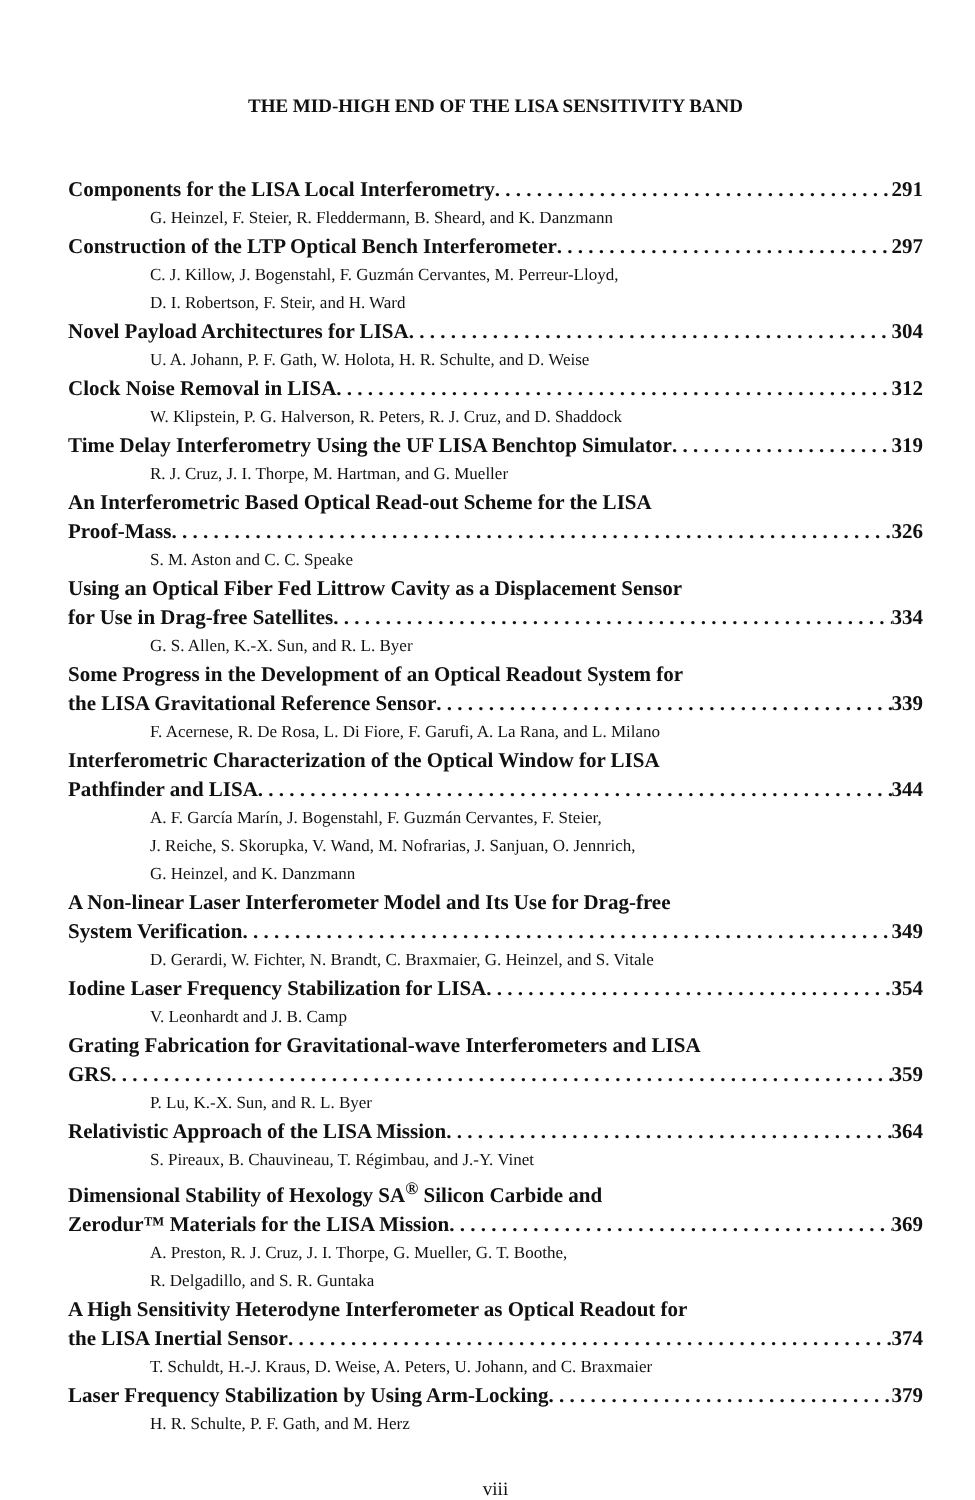THE MID-HIGH END OF THE LISA SENSITIVITY BAND
Components for the LISA Local Interferometry 291
G. Heinzel, F. Steier, R. Fleddermann, B. Sheard, and K. Danzmann
Construction of the LTP Optical Bench Interferometer 297
C. J. Killow, J. Bogenstahl, F. Guzmán Cervantes, M. Perreur-Lloyd,
D. I. Robertson, F. Steir, and H. Ward
Novel Payload Architectures for LISA 304
U. A. Johann, P. F. Gath, W. Holota, H. R. Schulte, and D. Weise
Clock Noise Removal in LISA 312
W. Klipstein, P. G. Halverson, R. Peters, R. J. Cruz, and D. Shaddock
Time Delay Interferometry Using the UF LISA Benchtop Simulator 319
R. J. Cruz, J. I. Thorpe, M. Hartman, and G. Mueller
An Interferometric Based Optical Read-out Scheme for the LISA
Proof-Mass 326
S. M. Aston and C. C. Speake
Using an Optical Fiber Fed Littrow Cavity as a Displacement Sensor
for Use in Drag-free Satellites 334
G. S. Allen, K.-X. Sun, and R. L. Byer
Some Progress in the Development of an Optical Readout System for
the LISA Gravitational Reference Sensor 339
F. Acernese, R. De Rosa, L. Di Fiore, F. Garufi, A. La Rana, and L. Milano
Interferometric Characterization of the Optical Window for LISA
Pathfinder and LISA 344
A. F. García Marín, J. Bogenstahl, F. Guzmán Cervantes, F. Steier,
J. Reiche, S. Skorupka, V. Wand, M. Nofrarias, J. Sanjuan, O. Jennrich,
G. Heinzel, and K. Danzmann
A Non-linear Laser Interferometer Model and Its Use for Drag-free
System Verification 349
D. Gerardi, W. Fichter, N. Brandt, C. Braxmaier, G. Heinzel, and S. Vitale
Iodine Laser Frequency Stabilization for LISA 354
V. Leonhardt and J. B. Camp
Grating Fabrication for Gravitational-wave Interferometers and LISA
GRS 359
P. Lu, K.-X. Sun, and R. L. Byer
Relativistic Approach of the LISA Mission 364
S. Pireaux, B. Chauvineau, T. Régimbau, and J.-Y. Vinet
Dimensional Stability of Hexology SA<sup>®</sup> Silicon Carbide and
Zerodur™ Materials for the LISA Mission 369
A. Preston, R. J. Cruz, J. I. Thorpe, G. Mueller, G. T. Boothe,
R. Delgadillo, and S. R. Guntaka
A High Sensitivity Heterodyne Interferometer as Optical Readout for
the LISA Inertial Sensor 374
T. Schuldt, H.-J. Kraus, D. Weise, A. Peters, U. Johann, and C. Braxmaier
Laser Frequency Stabilization by Using Arm-Locking 379
H. R. Schulte, P. F. Gath, and M. Herz
viii